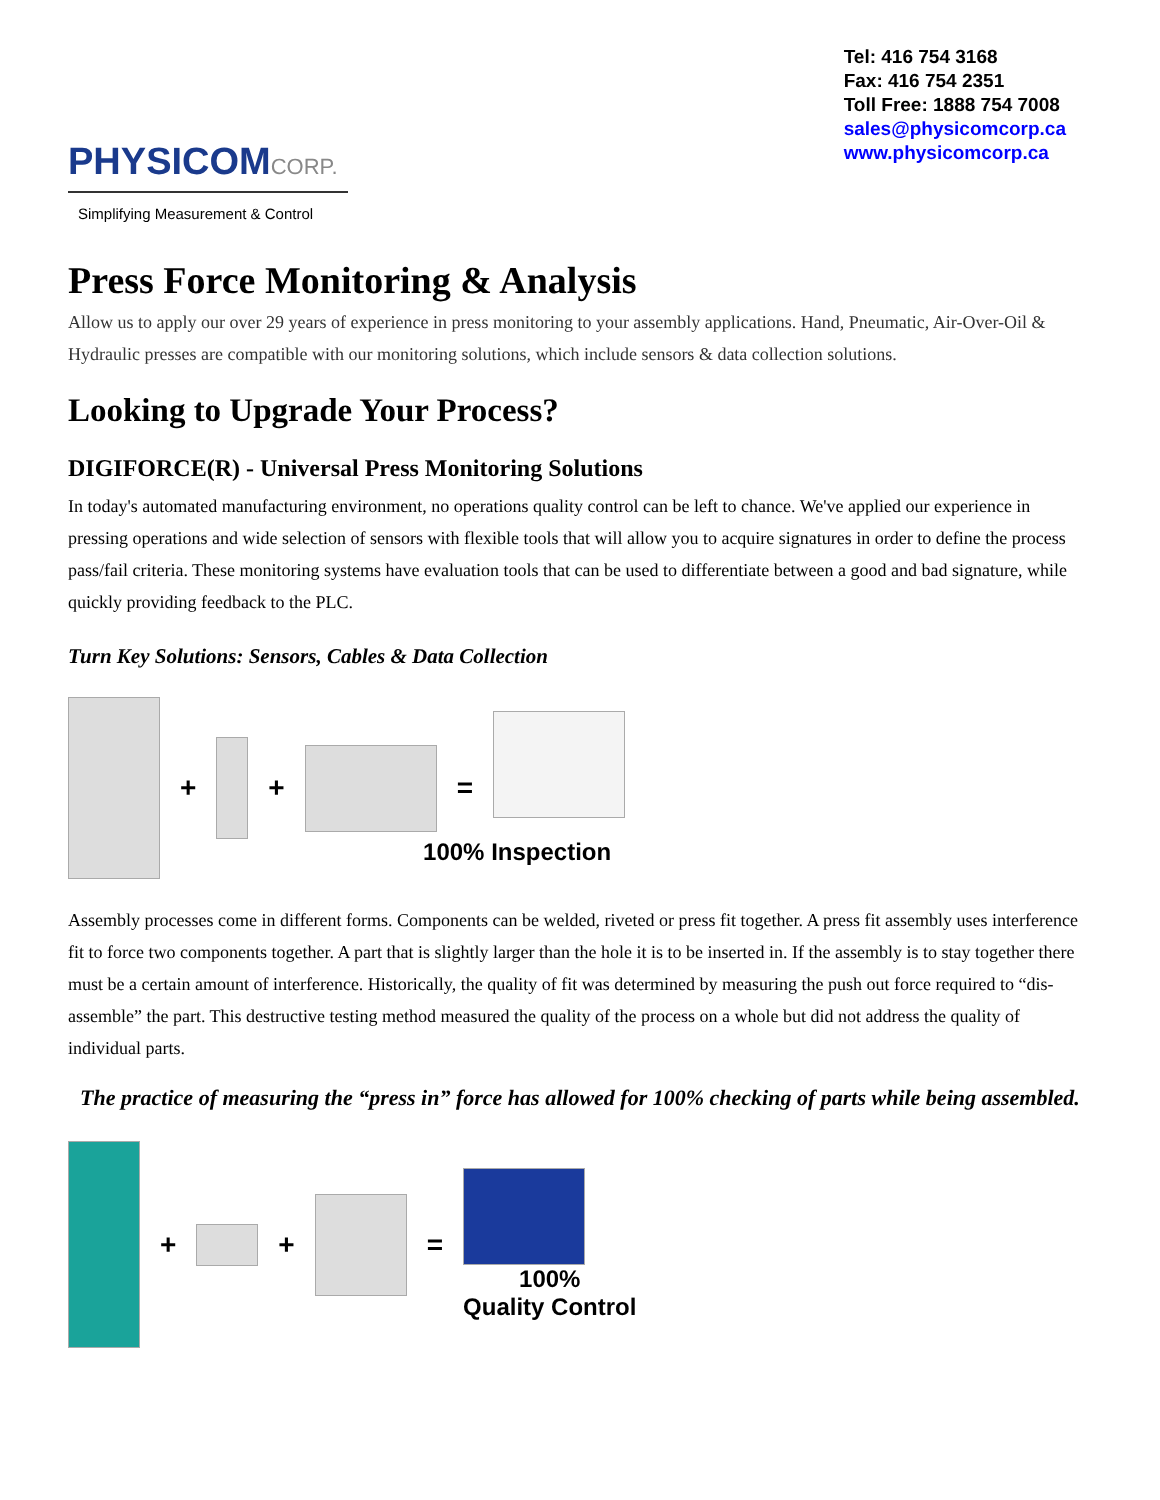PHYSICOMCORP.
Simplifying Measurement & Control
Tel: 416 754 3168
Fax: 416 754 2351
Toll Free: 1888 754 7008
sales@physicomcorp.ca
www.physicomcorp.ca
Press Force Monitoring & Analysis
Allow us to apply our over 29 years of experience in press monitoring to your assembly applications. Hand, Pneumatic, Air-Over-Oil & Hydraulic presses are compatible with our monitoring solutions, which include sensors & data collection solutions.
Looking to Upgrade Your Process?
DIGIFORCE(R) - Universal Press Monitoring Solutions
In today's automated manufacturing environment, no operations quality control can be left to chance. We've applied our experience in pressing operations and wide selection of sensors with flexible tools that will allow you to acquire signatures in order to define the process pass/fail criteria. These monitoring systems have evaluation tools that can be used to differentiate between a good and bad signature, while quickly providing feedback to the PLC.
Turn Key Solutions: Sensors, Cables & Data Collection
+ + =
100% Inspection
Assembly processes come in different forms. Components can be welded, riveted or press fit together. A press fit assembly uses interference fit to force two components together. A part that is slightly larger than the hole it is to be inserted in. If the assembly is to stay together there must be a certain amount of interference. Historically, the quality of fit was determined by measuring the push out force required to “dis-assemble” the part. This destructive testing method measured the quality of the process on a whole but did not address the quality of individual parts.
The practice of measuring the “press in” force has allowed for 100% checking of parts while being assembled.
+ + =
100%
Quality Control